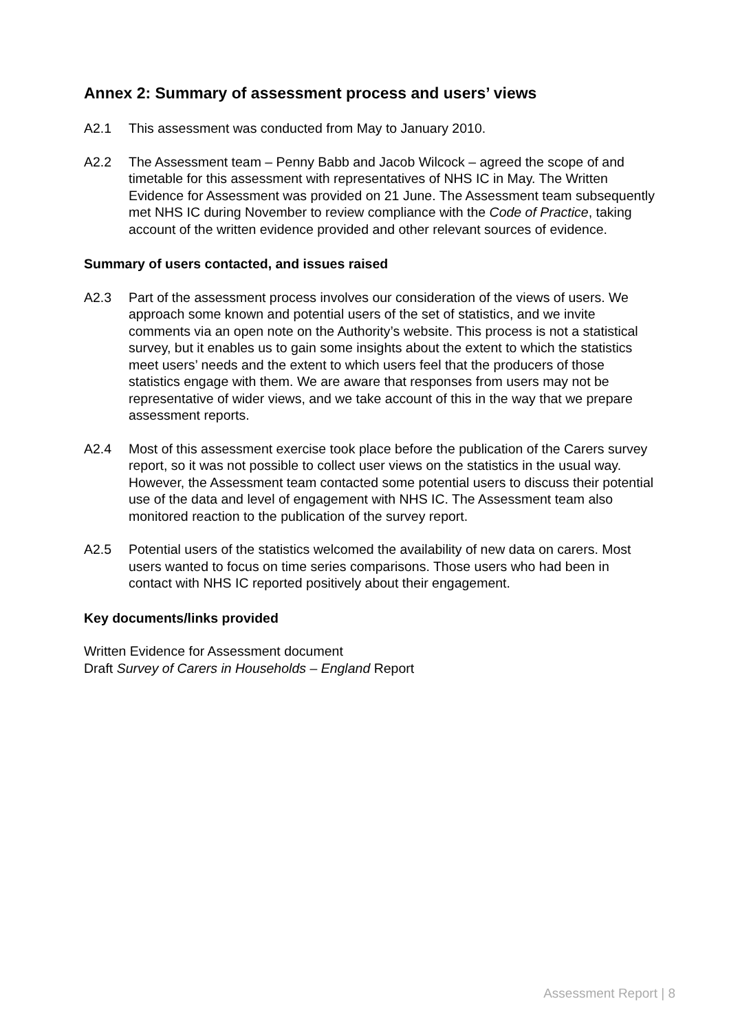Annex 2: Summary of assessment process and users’ views
A2.1 This assessment was conducted from May to January 2010.
A2.2 The Assessment team – Penny Babb and Jacob Wilcock – agreed the scope of and timetable for this assessment with representatives of NHS IC in May. The Written Evidence for Assessment was provided on 21 June. The Assessment team subsequently met NHS IC during November to review compliance with the Code of Practice, taking account of the written evidence provided and other relevant sources of evidence.
Summary of users contacted, and issues raised
A2.3 Part of the assessment process involves our consideration of the views of users. We approach some known and potential users of the set of statistics, and we invite comments via an open note on the Authority’s website. This process is not a statistical survey, but it enables us to gain some insights about the extent to which the statistics meet users’ needs and the extent to which users feel that the producers of those statistics engage with them. We are aware that responses from users may not be representative of wider views, and we take account of this in the way that we prepare assessment reports.
A2.4 Most of this assessment exercise took place before the publication of the Carers survey report, so it was not possible to collect user views on the statistics in the usual way. However, the Assessment team contacted some potential users to discuss their potential use of the data and level of engagement with NHS IC. The Assessment team also monitored reaction to the publication of the survey report.
A2.5 Potential users of the statistics welcomed the availability of new data on carers. Most users wanted to focus on time series comparisons. Those users who had been in contact with NHS IC reported positively about their engagement.
Key documents/links provided
Written Evidence for Assessment document
Draft Survey of Carers in Households – England Report
Assessment Report | 8